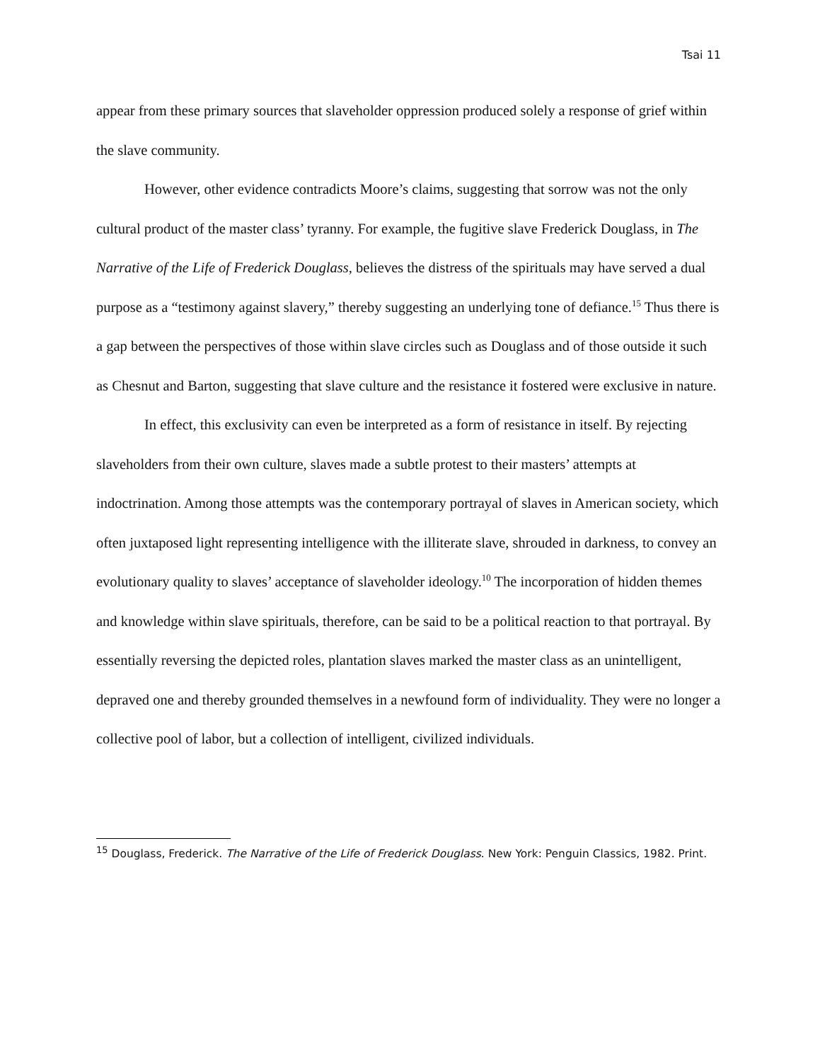Tsai 11
appear from these primary sources that slaveholder oppression produced solely a response of grief within the slave community.
However, other evidence contradicts Moore’s claims, suggesting that sorrow was not the only cultural product of the master class’ tyranny. For example, the fugitive slave Frederick Douglass, in The Narrative of the Life of Frederick Douglass, believes the distress of the spirituals may have served a dual purpose as a “testimony against slavery,” thereby suggesting an underlying tone of defiance.<sup>15</sup> Thus there is a gap between the perspectives of those within slave circles such as Douglass and of those outside it such as Chesnut and Barton, suggesting that slave culture and the resistance it fostered were exclusive in nature.
In effect, this exclusivity can even be interpreted as a form of resistance in itself. By rejecting slaveholders from their own culture, slaves made a subtle protest to their masters’ attempts at indoctrination. Among those attempts was the contemporary portrayal of slaves in American society, which often juxtaposed light representing intelligence with the illiterate slave, shrouded in darkness, to convey an evolutionary quality to slaves’ acceptance of slaveholder ideology.<sup>10</sup> The incorporation of hidden themes and knowledge within slave spirituals, therefore, can be said to be a political reaction to that portrayal. By essentially reversing the depicted roles, plantation slaves marked the master class as an unintelligent, depraved one and thereby grounded themselves in a newfound form of individuality. They were no longer a collective pool of labor, but a collection of intelligent, civilized individuals.
<sup>15</sup> Douglass, Frederick. The Narrative of the Life of Frederick Douglass. New York: Penguin Classics, 1982. Print.